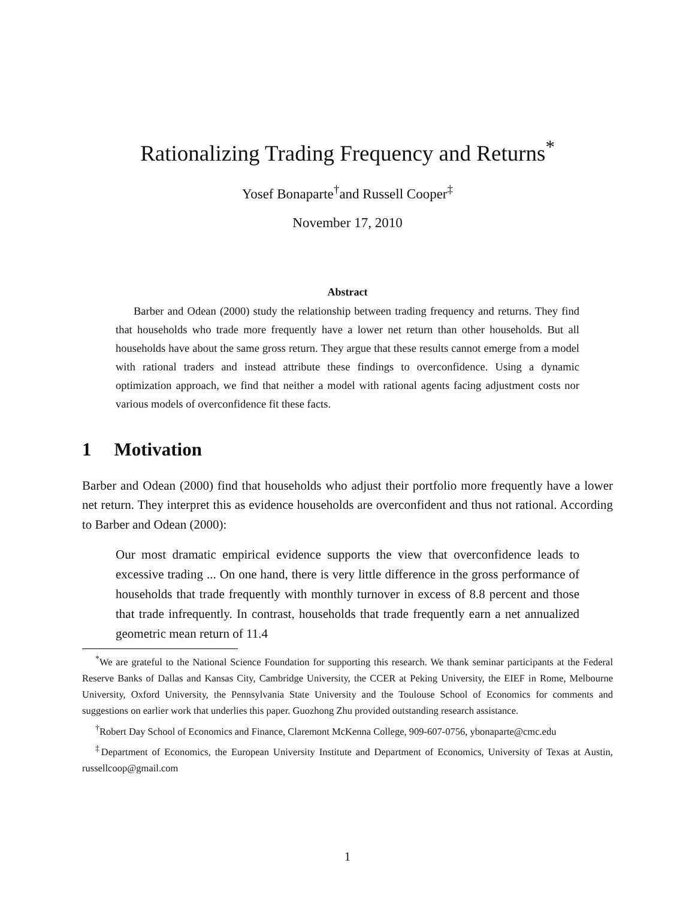Rationalizing Trading Frequency and Returns<sup>*</sup>
Yosef Bonaparte<sup>†</sup>and Russell Cooper<sup>‡</sup>
November 17, 2010
Abstract
Barber and Odean (2000) study the relationship between trading frequency and returns. They find that households who trade more frequently have a lower net return than other households. But all households have about the same gross return. They argue that these results cannot emerge from a model with rational traders and instead attribute these findings to overconfidence. Using a dynamic optimization approach, we find that neither a model with rational agents facing adjustment costs nor various models of overconfidence fit these facts.
1 Motivation
Barber and Odean (2000) find that households who adjust their portfolio more frequently have a lower net return. They interpret this as evidence households are overconfident and thus not rational. According to Barber and Odean (2000):
Our most dramatic empirical evidence supports the view that overconfidence leads to excessive trading ... On one hand, there is very little difference in the gross performance of households that trade frequently with monthly turnover in excess of 8.8 percent and those that trade infrequently. In contrast, households that trade frequently earn a net annualized geometric mean return of 11.4
<sup>*</sup> We are grateful to the National Science Foundation for supporting this research. We thank seminar participants at the Federal Reserve Banks of Dallas and Kansas City, Cambridge University, the CCER at Peking University, the EIEF in Rome, Melbourne University, Oxford University, the Pennsylvania State University and the Toulouse School of Economics for comments and suggestions on earlier work that underlies this paper. Guozhong Zhu provided outstanding research assistance.
<sup>†</sup> Robert Day School of Economics and Finance, Claremont McKenna College, 909-607-0756, ybonaparte@cmc.edu
<sup>‡</sup> Department of Economics, the European University Institute and Department of Economics, University of Texas at Austin, russellcoop@gmail.com
1